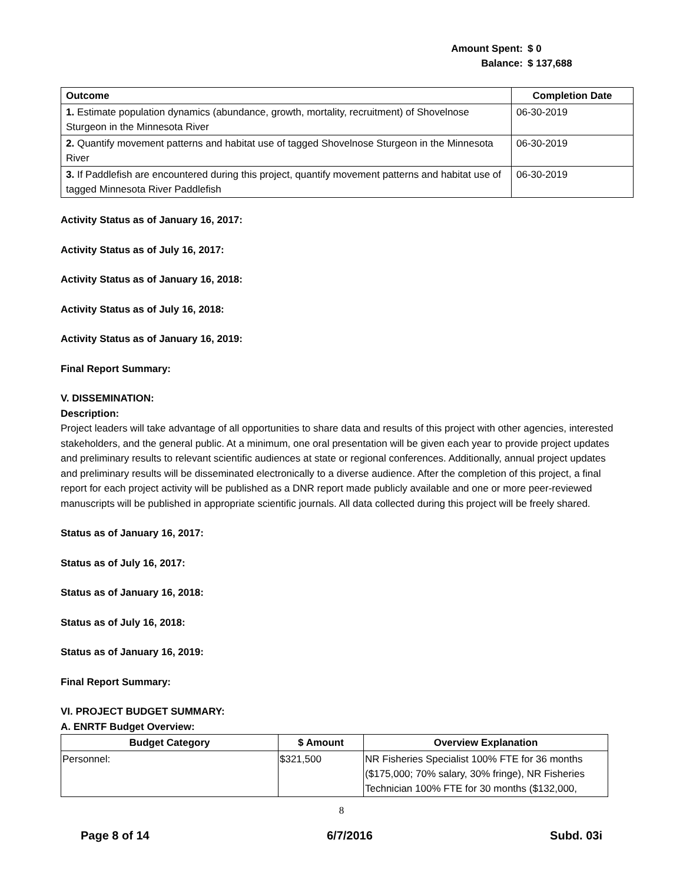Amount Spent: $ 0
Balance: $ 137,688
| Outcome | Completion Date |
| --- | --- |
| 1. Estimate population dynamics (abundance, growth, mortality, recruitment) of Shovelnose Sturgeon in the Minnesota River | 06-30-2019 |
| 2. Quantify movement patterns and habitat use of tagged Shovelnose Sturgeon in the Minnesota River | 06-30-2019 |
| 3. If Paddlefish are encountered during this project, quantify movement patterns and habitat use of tagged Minnesota River Paddlefish | 06-30-2019 |
Activity Status as of January 16, 2017:
Activity Status as of July 16, 2017:
Activity Status as of January 16, 2018:
Activity Status as of July 16, 2018:
Activity Status as of January 16, 2019:
Final Report Summary:
V. DISSEMINATION:
Description:
Project leaders will take advantage of all opportunities to share data and results of this project with other agencies, interested stakeholders, and the general public. At a minimum, one oral presentation will be given each year to provide project updates and preliminary results to relevant scientific audiences at state or regional conferences. Additionally, annual project updates and preliminary results will be disseminated electronically to a diverse audience. After the completion of this project, a final report for each project activity will be published as a DNR report made publicly available and one or more peer-reviewed manuscripts will be published in appropriate scientific journals. All data collected during this project will be freely shared.
Status as of January 16, 2017:
Status as of July 16, 2017:
Status as of January 16, 2018:
Status as of July 16, 2018:
Status as of January 16, 2019:
Final Report Summary:
VI. PROJECT BUDGET SUMMARY:
A. ENRTF Budget Overview:
| Budget Category | $ Amount | Overview Explanation |
| --- | --- | --- |
| Personnel: | $321,500 | NR Fisheries Specialist 100% FTE for 36 months ($175,000; 70% salary, 30% fringe), NR Fisheries Technician 100% FTE for 30 months ($132,000, |
8
Page 8 of 14 6/7/2016 Subd. 03i